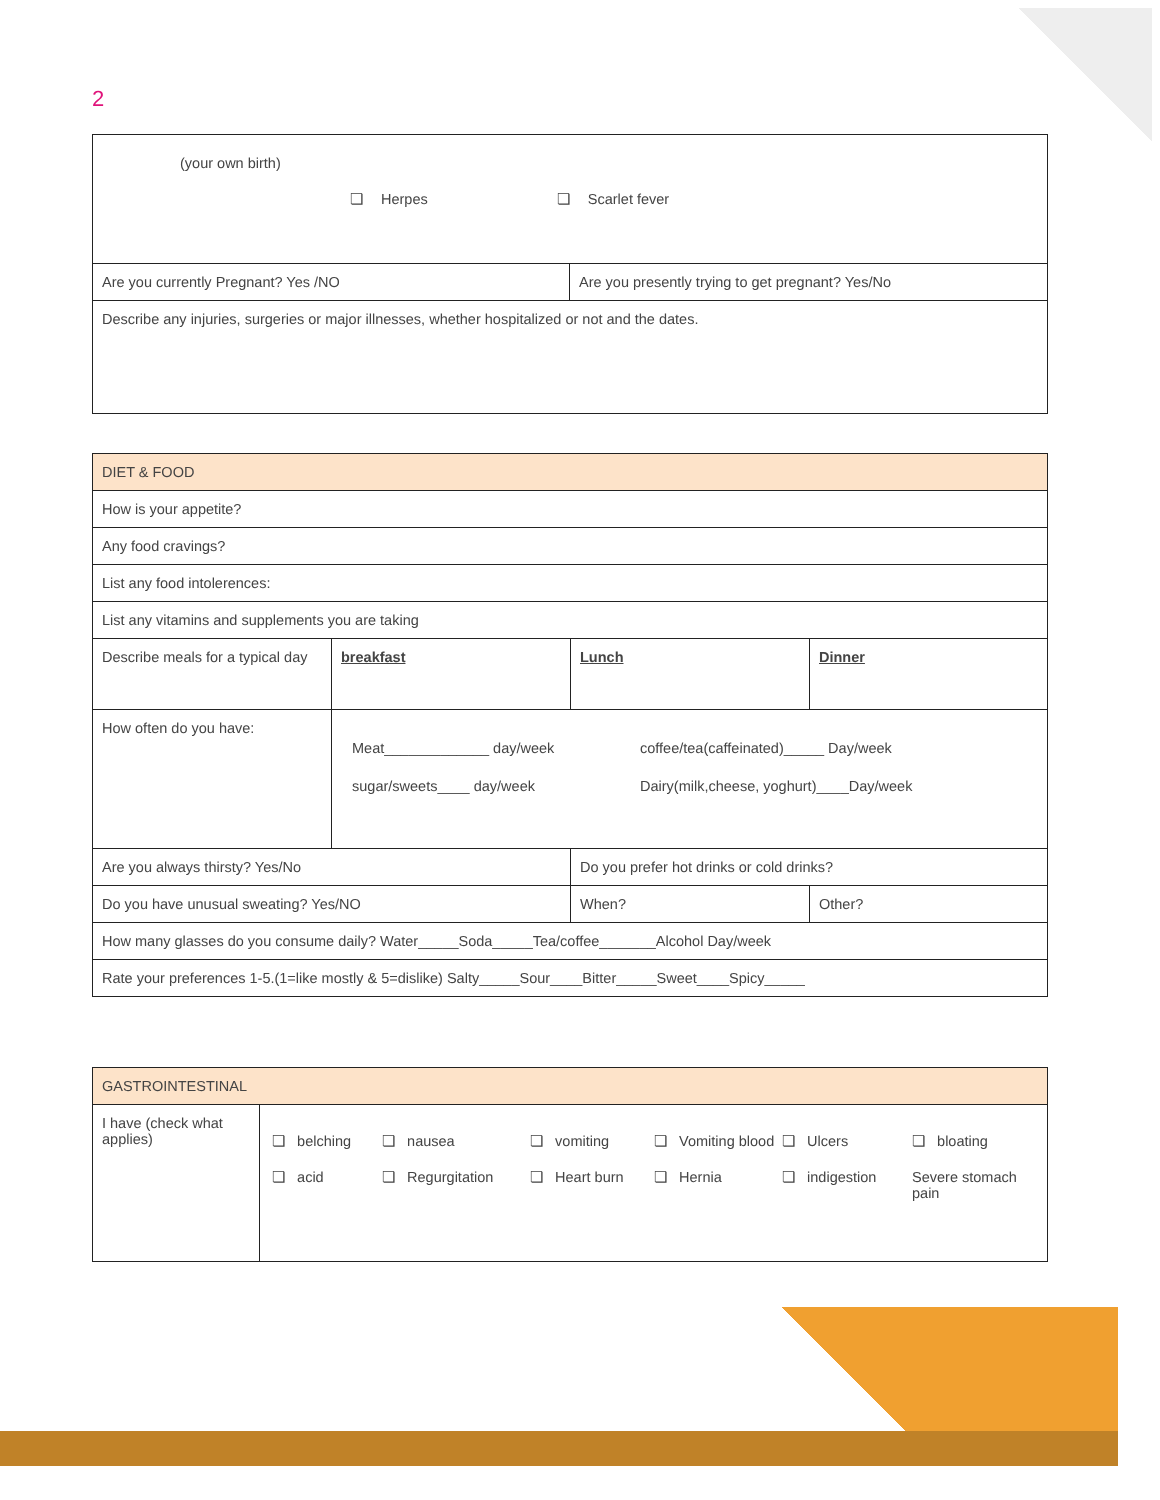2
| (your own birth) ❏ Herpes ❏ Scarlet fever | |
| Are you currently Pregnant? Yes /NO | Are you presently trying to get pregnant? Yes/No |
| Describe any injuries, surgeries or major illnesses, whether hospitalized or not and the dates. | |
| DIET & FOOD | | | |
| How is your appetite? | | | |
| Any food cravings? | | | |
| List any food intolerences: | | | |
| List any vitamins and supplements you are taking | | | |
| Describe meals for a typical day | breakfast | Lunch | Dinner |
| How often do you have: | Meat_____________ day/week coffee/tea(caffeinated)_____ Day/week sugar/sweets____ day/week Dairy(milk,cheese, yoghurt)____Day/week | | |
| Are you always thirsty? Yes/No | | Do you prefer hot drinks or cold drinks? | |
| Do you have unusual sweating? Yes/NO | | When? | Other? |
| How many glasses do you consume daily? Water_____Soda_____Tea/coffee_______Alcohol Day/week | | | |
| Rate your preferences 1-5.(1=like mostly & 5=dislike) Salty_____Sour____Bitter_____Sweet____Spicy_____ | | | |
| GASTROINTESTINAL | |
| I have (check what applies) | ❏ belching ❏ nausea ❏ vomiting ❏ Vomiting blood ❏ Ulcers ❏ bloating ❏ acid ❏ Regurgitation ❏ Heart burn ❏ Hernia ❏ indigestion Severe stomach pain |